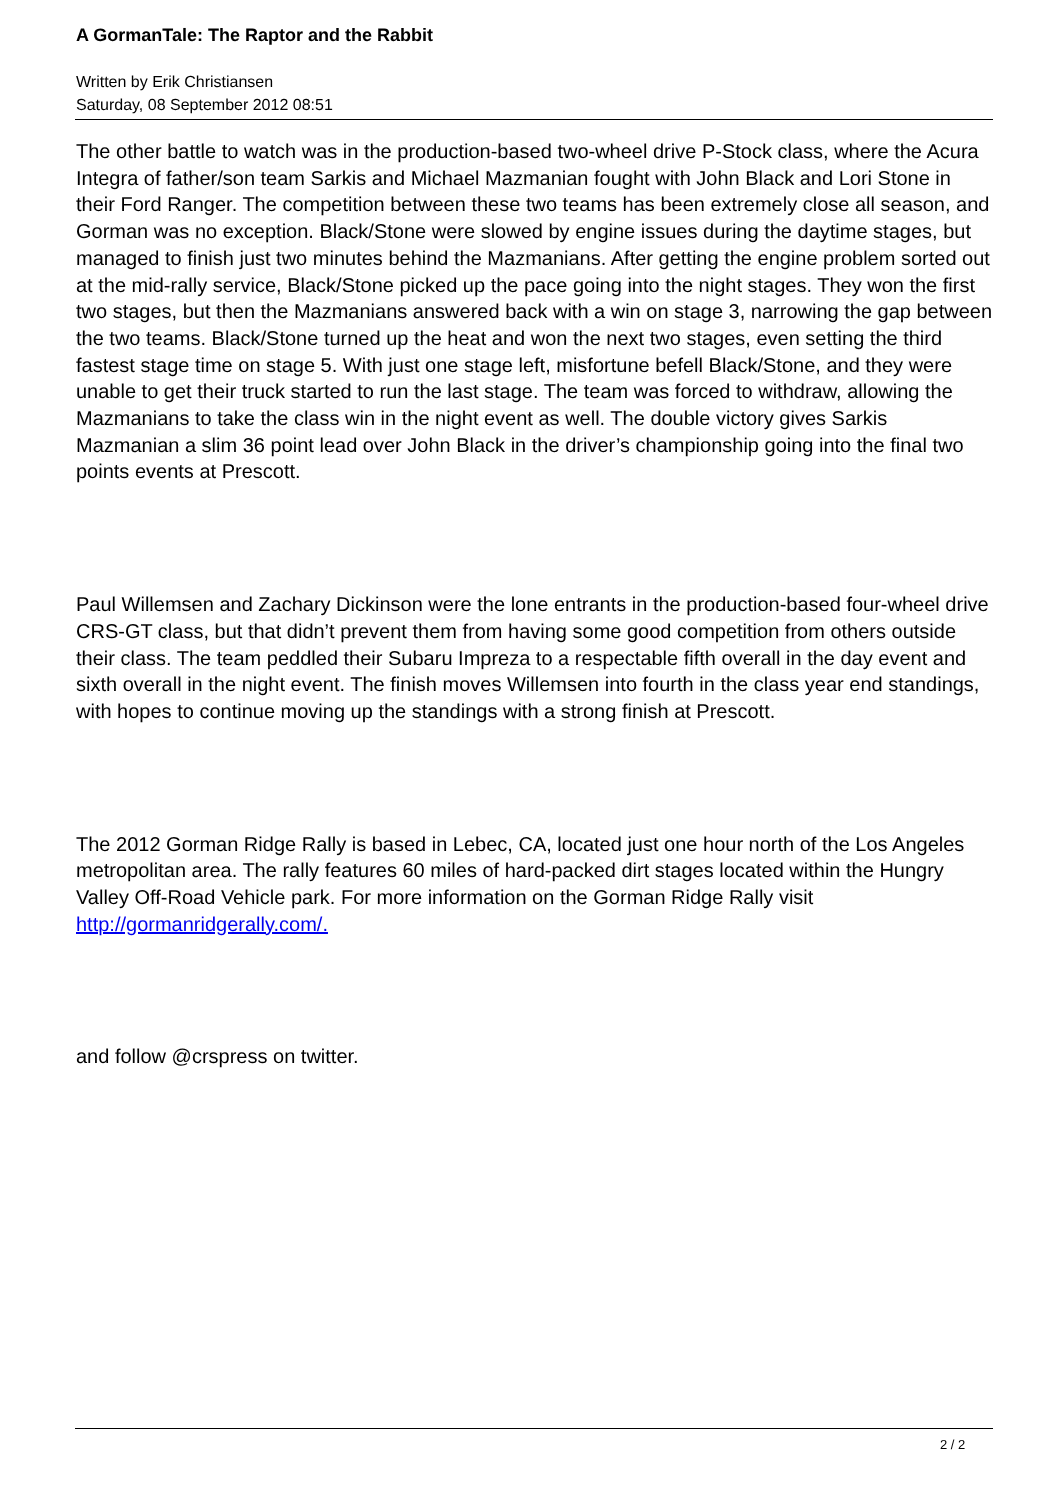A GormanTale: The Raptor and the Rabbit
Written by Erik Christiansen
Saturday, 08 September 2012 08:51
The other battle to watch was in the production-based two-wheel drive P-Stock class, where the Acura Integra of father/son team Sarkis and Michael Mazmanian fought with John Black and Lori Stone in their Ford Ranger. The competition between these two teams has been extremely close all season, and Gorman was no exception. Black/Stone were slowed by engine issues during the daytime stages, but managed to finish just two minutes behind the Mazmanians. After getting the engine problem sorted out at the mid-rally service, Black/Stone picked up the pace going into the night stages. They won the first two stages, but then the Mazmanians answered back with a win on stage 3, narrowing the gap between the two teams. Black/Stone turned up the heat and won the next two stages, even setting the third fastest stage time on stage 5. With just one stage left, misfortune befell Black/Stone, and they were unable to get their truck started to run the last stage. The team was forced to withdraw, allowing the Mazmanians to take the class win in the night event as well. The double victory gives Sarkis Mazmanian a slim 36 point lead over John Black in the driver’s championship going into the final two points events at Prescott.
Paul Willemsen and Zachary Dickinson were the lone entrants in the production-based four-wheel drive CRS-GT class, but that didn’t prevent them from having some good competition from others outside their class. The team peddled their Subaru Impreza to a respectable fifth overall in the day event and sixth overall in the night event. The finish moves Willemsen into fourth in the class year end standings, with hopes to continue moving up the standings with a strong finish at Prescott.
The 2012 Gorman Ridge Rally is based in Lebec, CA, located just one hour north of the Los Angeles metropolitan area. The rally features 60 miles of hard-packed dirt stages located within the Hungry Valley Off-Road Vehicle park. For more information on the Gorman Ridge Rally visit http://gormanridgerally.com/.
and follow @crspress on twitter.
2 / 2